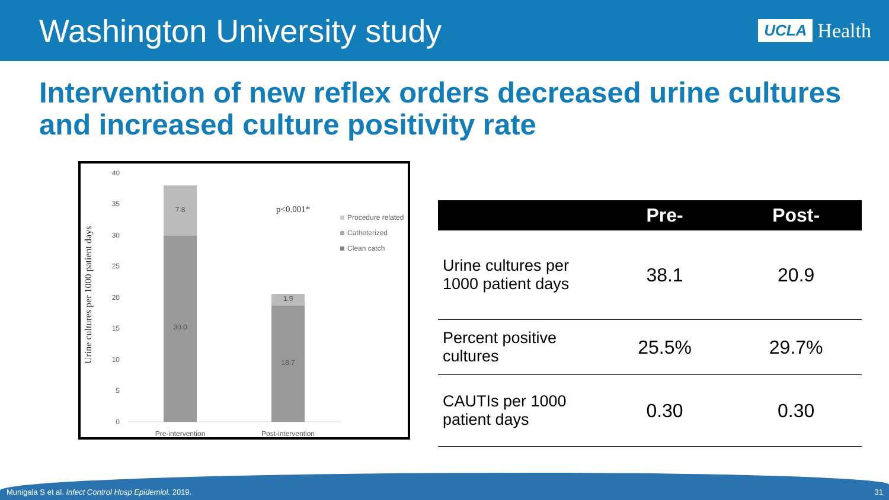Washington University study
UCLA Health
Intervention of new reflex orders decreased urine cultures and increased culture positivity rate
Urine cultures per 1000 patient days
40
35
30
25
20
15
10
5
0
7.8
30.0
1.9
18.7
Pre-intervention
Post-intervention
p<0.001*
Procedure related
Catheterized
Clean catch
| | Pre- | Post- |
| --- | --- | --- |
| Urine cultures per 1000 patient days | 38.1 | 20.9 |
| Percent positive cultures | 25.5% | 29.7% |
| CAUTIs per 1000 patient days | 0.30 | 0.30 |
Munigala S et al. Infect Control Hosp Epidemiol. 2019. 31